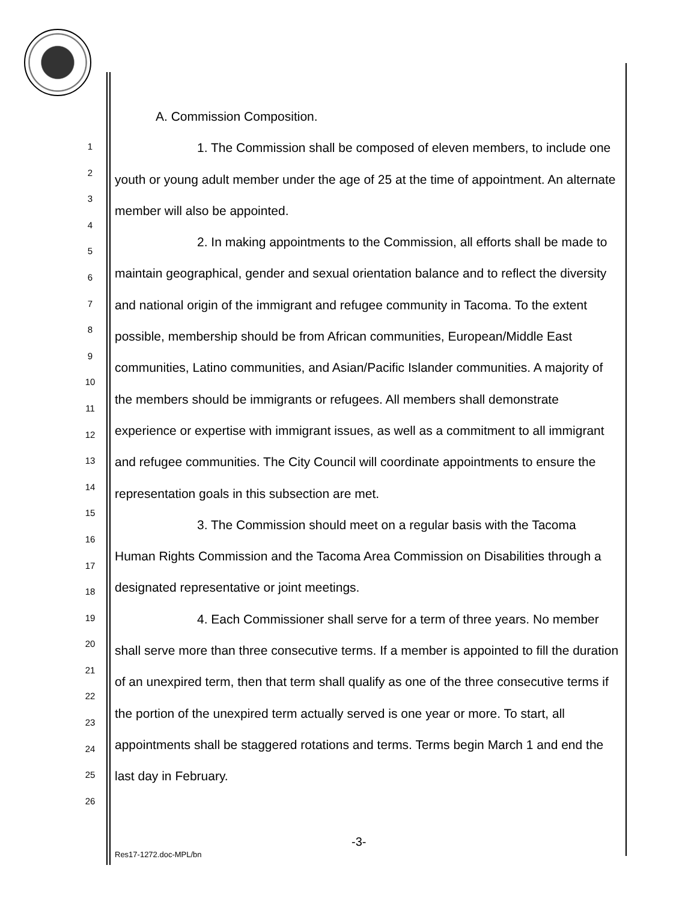1
2
3
4
5
6
7
8
9
10
11
12
13
14
15
16
17
18
19
20
21
22
23
24
25
26
A. Commission Composition.
1. The Commission shall be composed of eleven members, to include one youth or young adult member under the age of 25 at the time of appointment. An alternate member will also be appointed.
2. In making appointments to the Commission, all efforts shall be made to maintain geographical, gender and sexual orientation balance and to reflect the diversity and national origin of the immigrant and refugee community in Tacoma. To the extent possible, membership should be from African communities, European/Middle East communities, Latino communities, and Asian/Pacific Islander communities. A majority of the members should be immigrants or refugees. All members shall demonstrate experience or expertise with immigrant issues, as well as a commitment to all immigrant and refugee communities. The City Council will coordinate appointments to ensure the representation goals in this subsection are met.
3. The Commission should meet on a regular basis with the Tacoma Human Rights Commission and the Tacoma Area Commission on Disabilities through a designated representative or joint meetings.
4. Each Commissioner shall serve for a term of three years. No member shall serve more than three consecutive terms. If a member is appointed to fill the duration of an unexpired term, then that term shall qualify as one of the three consecutive terms if the portion of the unexpired term actually served is one year or more. To start, all appointments shall be staggered rotations and terms. Terms begin March 1 and end the last day in February.
-3-
Res17-1272.doc-MPL/bn